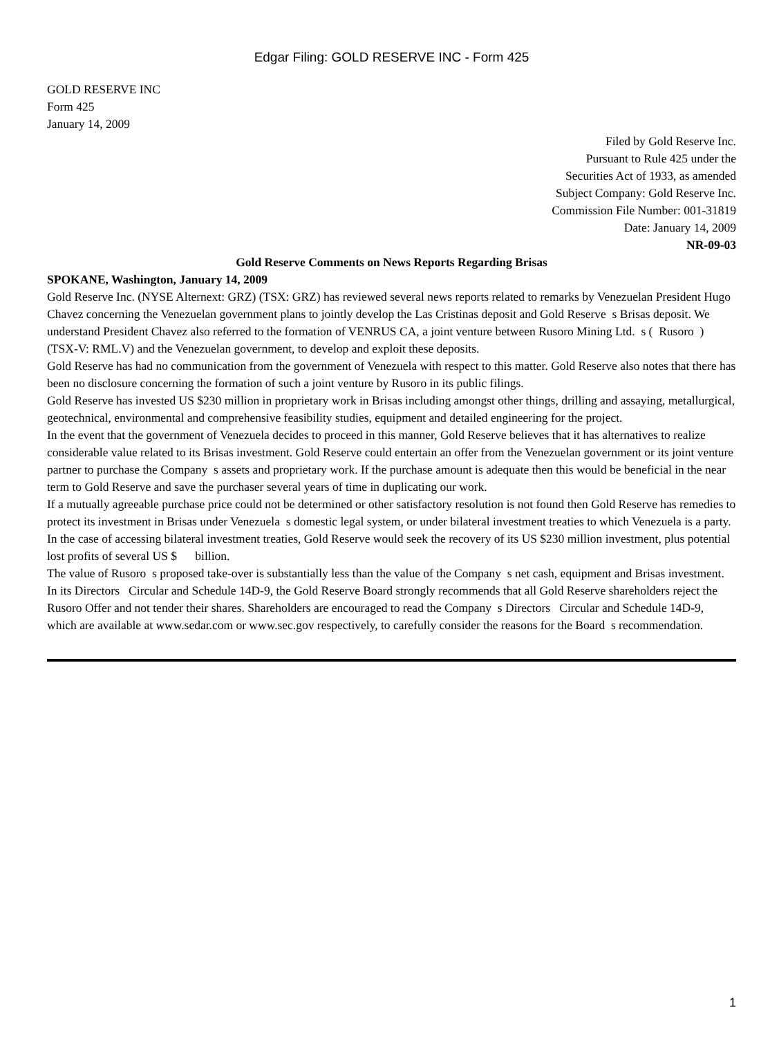Edgar Filing: GOLD RESERVE INC - Form 425
GOLD RESERVE INC
Form 425
January 14, 2009
Filed by Gold Reserve Inc.
Pursuant to Rule 425 under the
Securities Act of 1933, as amended
Subject Company: Gold Reserve Inc.
Commission File Number: 001-31819
Date: January 14, 2009
NR-09-03
Gold Reserve Comments on News Reports Regarding Brisas
SPOKANE, Washington, January 14, 2009
Gold Reserve Inc. (NYSE Alternext: GRZ) (TSX: GRZ) has reviewed several news reports related to remarks by Venezuelan President Hugo Chavez concerning the Venezuelan government plans to jointly develop the Las Cristinas deposit and Gold Reserve s Brisas deposit. We understand President Chavez also referred to the formation of VENRUS CA, a joint venture between Rusoro Mining Ltd. s ( Rusoro ) (TSX-V: RML.V) and the Venezuelan government, to develop and exploit these deposits.
Gold Reserve has had no communication from the government of Venezuela with respect to this matter. Gold Reserve also notes that there has been no disclosure concerning the formation of such a joint venture by Rusoro in its public filings.
Gold Reserve has invested US $230 million in proprietary work in Brisas including amongst other things, drilling and assaying, metallurgical, geotechnical, environmental and comprehensive feasibility studies, equipment and detailed engineering for the project.
In the event that the government of Venezuela decides to proceed in this manner, Gold Reserve believes that it has alternatives to realize considerable value related to its Brisas investment. Gold Reserve could entertain an offer from the Venezuelan government or its joint venture partner to purchase the Company s assets and proprietary work. If the purchase amount is adequate then this would be beneficial in the near term to Gold Reserve and save the purchaser several years of time in duplicating our work.
If a mutually agreeable purchase price could not be determined or other satisfactory resolution is not found then Gold Reserve has remedies to protect its investment in Brisas under Venezuela s domestic legal system, or under bilateral investment treaties to which Venezuela is a party. In the case of accessing bilateral investment treaties, Gold Reserve would seek the recovery of its US $230 million investment, plus potential lost profits of several US $ billion.
The value of Rusoro s proposed take-over is substantially less than the value of the Company s net cash, equipment and Brisas investment. In its Directors Circular and Schedule 14D-9, the Gold Reserve Board strongly recommends that all Gold Reserve shareholders reject the Rusoro Offer and not tender their shares. Shareholders are encouraged to read the Company s Directors Circular and Schedule 14D-9, which are available at www.sedar.com or www.sec.gov respectively, to carefully consider the reasons for the Board s recommendation.
1